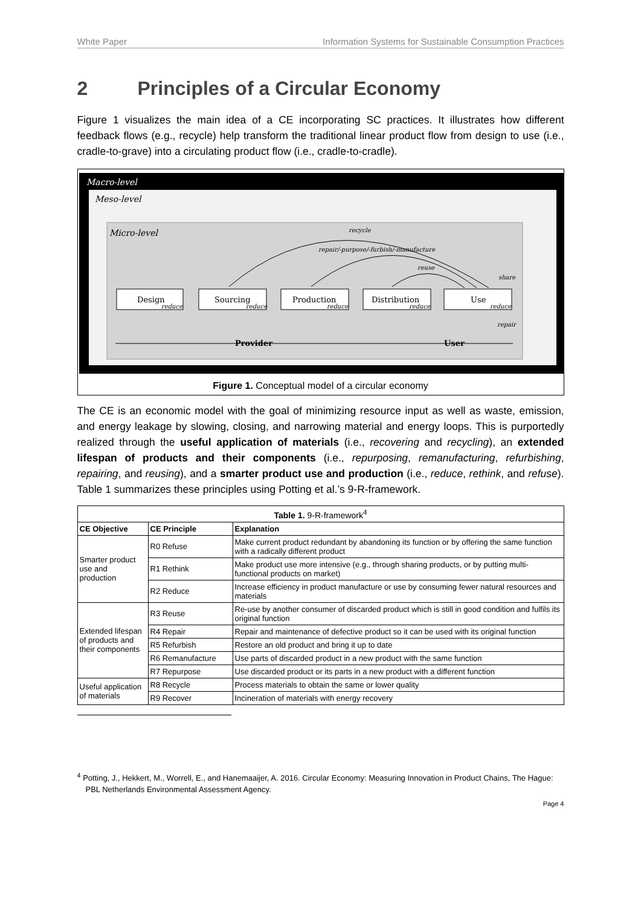White Paper Information Systems for Sustainable Consumption Practices
2 Principles of a Circular Economy
Figure 1 visualizes the main idea of a CE incorporating SC practices. It illustrates how different feedback flows (e.g., recycle) help transform the traditional linear product flow from design to use (i.e., cradle-to-grave) into a circulating product flow (i.e., cradle-to-cradle).
Macro-level
Meso-level
Micro-level
Design
Sourcing
Production
Distribution
Use
reduce
reduce
reduce
reduce
reduce
recycle
repair/-purpose/-furbish/-manufacture
reuse
share
repair
Provider
User
Figure 1. Conceptual model of a circular economy
The CE is an economic model with the goal of minimizing resource input as well as waste, emission, and energy leakage by slowing, closing, and narrowing material and energy loops. This is purportedly realized through the useful application of materials (i.e., recovering and recycling), an extended lifespan of products and their components (i.e., repurposing, remanufacturing, refurbishing, repairing, and reusing), and a smarter product use and production (i.e., reduce, rethink, and refuse). Table 1 summarizes these principles using Potting et al.’s 9-R-framework.
| Table 1. 9-R-framework<sup>4</sup> | | |
| CE Objective | CE Principle | Explanation |
| Smarter product use and production | R0 Refuse | Make current product redundant by abandoning its function or by offering the same function with a radically different product |
| | R1 Rethink | Make product use more intensive (e.g., through sharing products, or by putting multi-functional products on market) |
| | R2 Reduce | Increase efficiency in product manufacture or use by consuming fewer natural resources and materials |
| Extended lifespan of products and their components | R3 Reuse | Re-use by another consumer of discarded product which is still in good condition and fulfils its original function |
| | R4 Repair | Repair and maintenance of defective product so it can be used with its original function |
| | R5 Refurbish | Restore an old product and bring it up to date |
| | R6 Remanufacture | Use parts of discarded product in a new product with the same function |
| | R7 Repurpose | Use discarded product or its parts in a new product with a different function |
| Useful application of materials | R8 Recycle | Process materials to obtain the same or lower quality |
| | R9 Recover | Incineration of materials with energy recovery |
<sup>4</sup> Potting, J., Hekkert, M., Worrell, E., and Hanemaaijer, A. 2016. Circular Economy: Measuring Innovation in Product Chains, The Hague: PBL Netherlands Environmental Assessment Agency.
Page 4